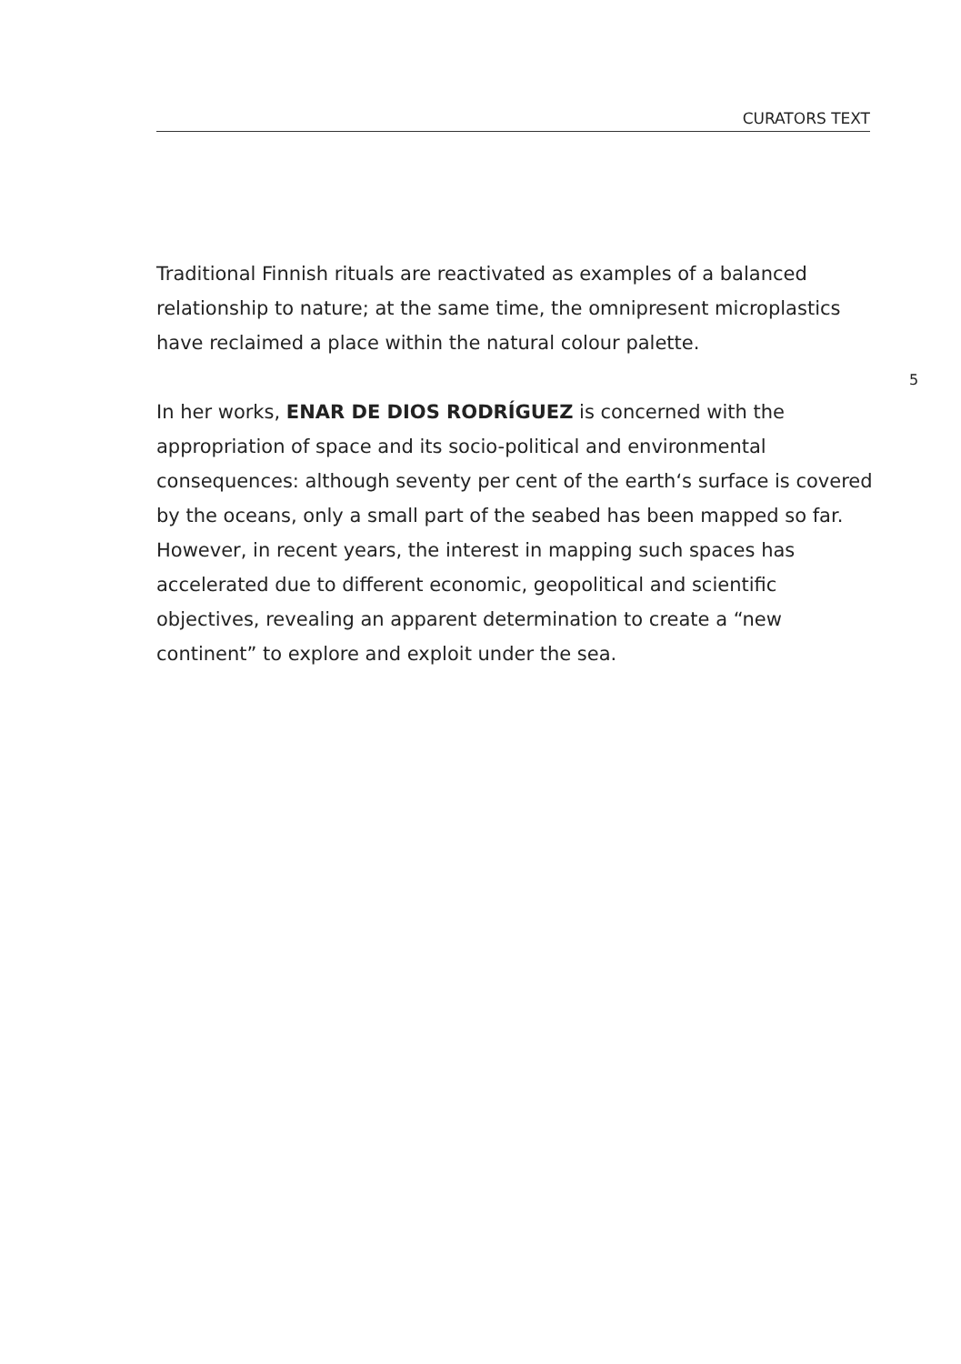CURATORS TEXT
Traditional Finnish rituals are reactivated as examples of a balanced relationship to nature; at the same time, the omnipresent microplastics have reclaimed a place within the natural colour palette.
In her works, ENAR DE DIOS RODRÍGUEZ is concerned with the appropriation of space and its socio-political and environmental consequences: although seventy per cent of the earth‘s surface is covered by the oceans, only a small part of the seabed has been mapped so far. However, in recent years, the interest in mapping such spaces has accelerated due to different economic, geopolitical and scientific objectives, revealing an apparent determination to create a “new continent” to explore and exploit under the sea.
5